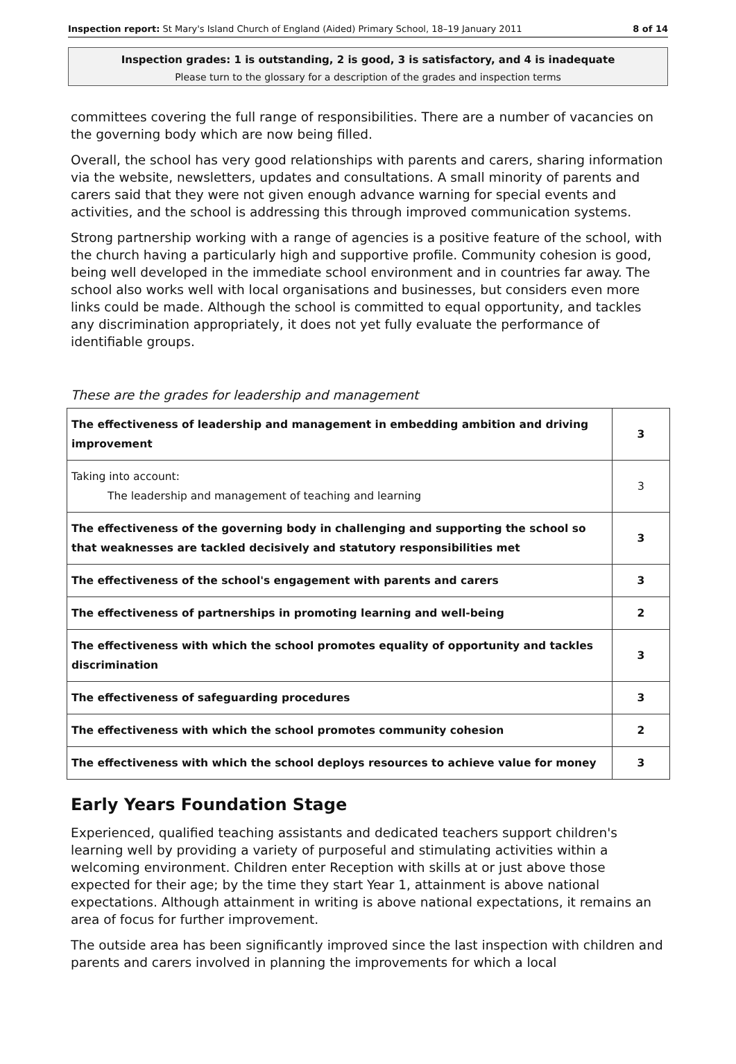Inspection report: St Mary's Island Church of England (Aided) Primary School, 18–19 January 2011 8 of 14
Inspection grades: 1 is outstanding, 2 is good, 3 is satisfactory, and 4 is inadequate
Please turn to the glossary for a description of the grades and inspection terms
committees covering the full range of responsibilities. There are a number of vacancies on the governing body which are now being filled.
Overall, the school has very good relationships with parents and carers, sharing information via the website, newsletters, updates and consultations. A small minority of parents and carers said that they were not given enough advance warning for special events and activities, and the school is addressing this through improved communication systems.
Strong partnership working with a range of agencies is a positive feature of the school, with the church having a particularly high and supportive profile. Community cohesion is good, being well developed in the immediate school environment and in countries far away. The school also works well with local organisations and businesses, but considers even more links could be made. Although the school is committed to equal opportunity, and tackles any discrimination appropriately, it does not yet fully evaluate the performance of identifiable groups.
These are the grades for leadership and management
| The effectiveness of leadership and management in embedding ambition and driving improvement | 3 |
| Taking into account: The leadership and management of teaching and learning | 3 |
| The effectiveness of the governing body in challenging and supporting the school so that weaknesses are tackled decisively and statutory responsibilities met | 3 |
| The effectiveness of the school's engagement with parents and carers | 3 |
| The effectiveness of partnerships in promoting learning and well-being | 2 |
| The effectiveness with which the school promotes equality of opportunity and tackles discrimination | 3 |
| The effectiveness of safeguarding procedures | 3 |
| The effectiveness with which the school promotes community cohesion | 2 |
| The effectiveness with which the school deploys resources to achieve value for money | 3 |
Early Years Foundation Stage
Experienced, qualified teaching assistants and dedicated teachers support children's learning well by providing a variety of purposeful and stimulating activities within a welcoming environment. Children enter Reception with skills at or just above those expected for their age; by the time they start Year 1, attainment is above national expectations. Although attainment in writing is above national expectations, it remains an area of focus for further improvement.
The outside area has been significantly improved since the last inspection with children and parents and carers involved in planning the improvements for which a local